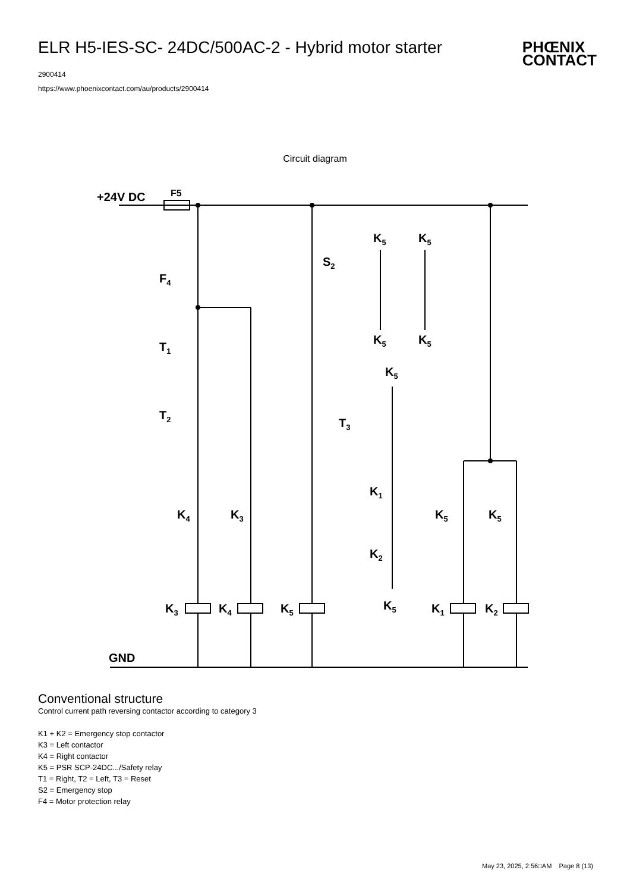ELR H5-IES-SC- 24DC/500AC-2 - Hybrid motor starter
PHŒNIX
CONTACT
2900414
https://www.phoenixcontact.com/au/products/2900414
Circuit diagram
+24V DC
F5
F4
T1
T2
K4
K3
S2
K5
K5
K5
K5
K5
T3
K1
K2
K5
K5
K3
K4
K5
K5
K1
K2
GND
Conventional structure
Control current path reversing contactor according to category 3
K1 + K2 = Emergency stop contactor
K3 = Left contactor
K4 = Right contactor
K5 = PSR SCP-24DC.../Safety relay
T1 = Right, T2 = Left, T3 = Reset
S2 = Emergency stop
F4 = Motor protection relay
May 23, 2025, 2:56□AM Page 8 (13)